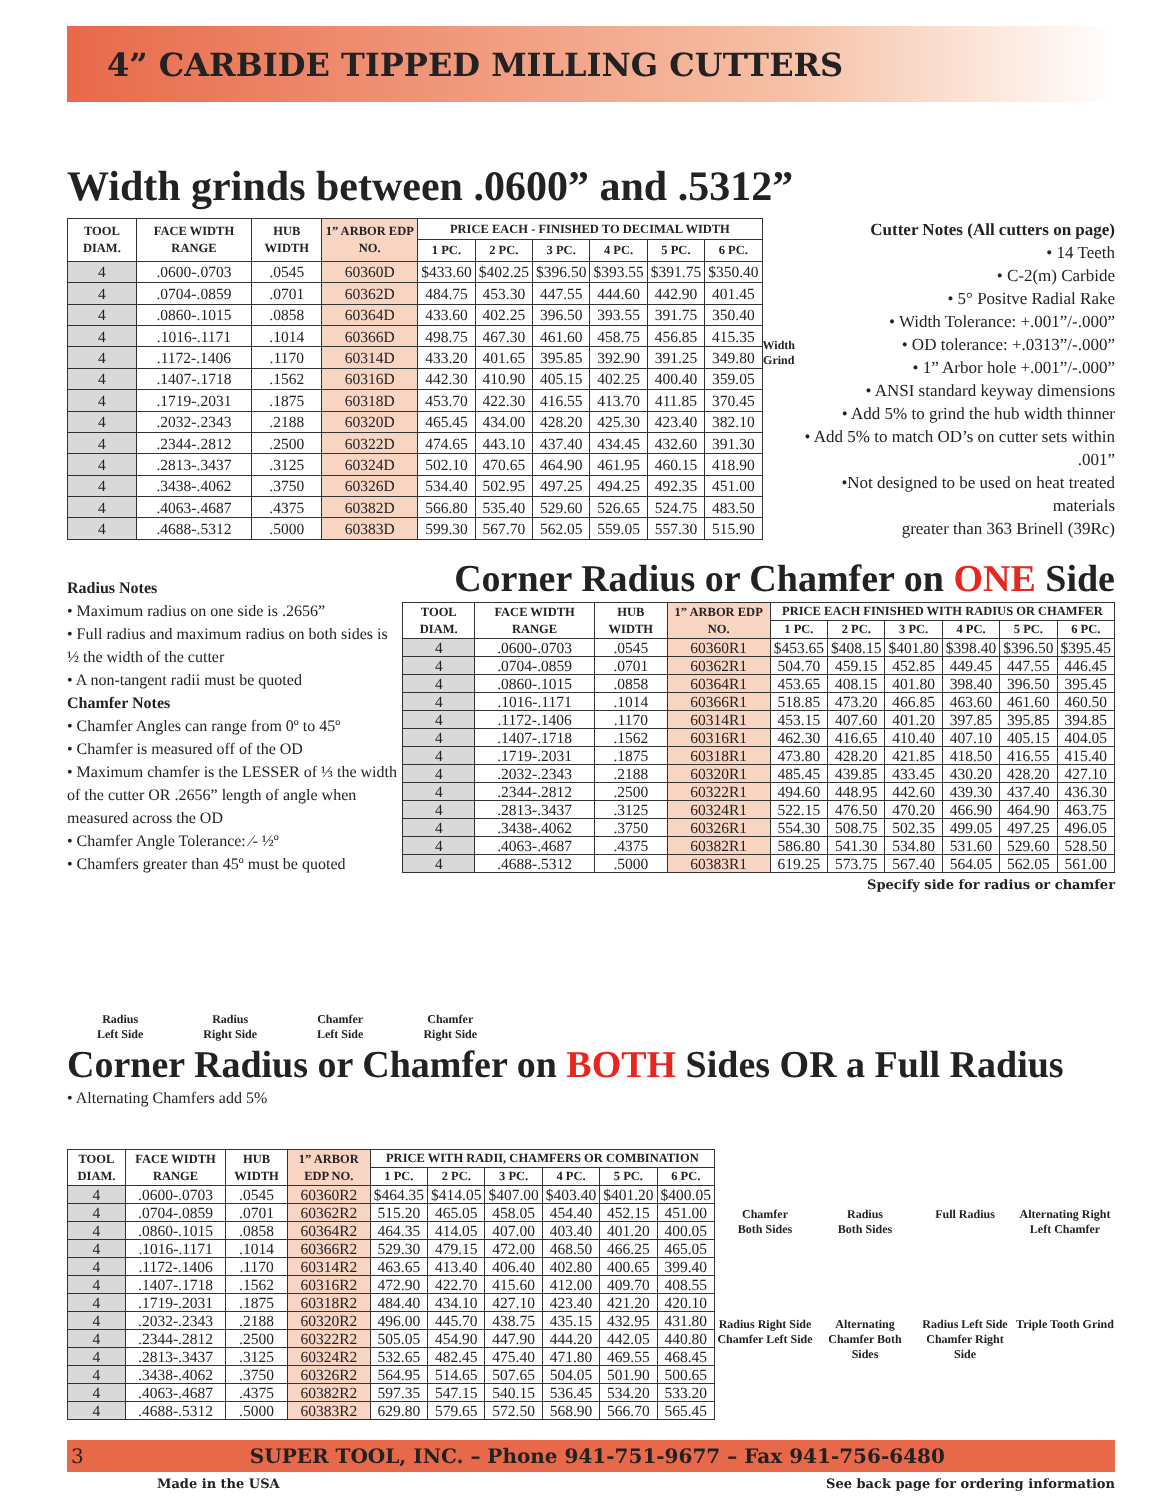4” CARBIDE TIPPED MILLING CUTTERS
Width grinds between .0600” and .5312”
| TOOL DIAM. | FACE WIDTH RANGE | HUB WIDTH | 1” ARBOR EDP NO. | PRICE EACH - FINISHED TO DECIMAL WIDTH | | | | | |
| --- | --- | --- | --- | --- | --- | --- | --- | --- | --- |
| | | | | 1 PC. | 2 PC. | 3 PC. | 4 PC. | 5 PC. | 6 PC. |
| 4 | .0600-.0703 | .0545 | 60360D | $433.60 | $402.25 | $396.50 | $393.55 | $391.75 | $350.40 |
| 4 | .0704-.0859 | .0701 | 60362D | 484.75 | 453.30 | 447.55 | 444.60 | 442.90 | 401.45 |
| 4 | .0860-.1015 | .0858 | 60364D | 433.60 | 402.25 | 396.50 | 393.55 | 391.75 | 350.40 |
| 4 | .1016-.1171 | .1014 | 60366D | 498.75 | 467.30 | 461.60 | 458.75 | 456.85 | 415.35 |
| 4 | .1172-.1406 | .1170 | 60314D | 433.20 | 401.65 | 395.85 | 392.90 | 391.25 | 349.80 |
| 4 | .1407-.1718 | .1562 | 60316D | 442.30 | 410.90 | 405.15 | 402.25 | 400.40 | 359.05 |
| 4 | .1719-.2031 | .1875 | 60318D | 453.70 | 422.30 | 416.55 | 413.70 | 411.85 | 370.45 |
| 4 | .2032-.2343 | .2188 | 60320D | 465.45 | 434.00 | 428.20 | 425.30 | 423.40 | 382.10 |
| 4 | .2344-.2812 | .2500 | 60322D | 474.65 | 443.10 | 437.40 | 434.45 | 432.60 | 391.30 |
| 4 | .2813-.3437 | .3125 | 60324D | 502.10 | 470.65 | 464.90 | 461.95 | 460.15 | 418.90 |
| 4 | .3438-.4062 | .3750 | 60326D | 534.40 | 502.95 | 497.25 | 494.25 | 492.35 | 451.00 |
| 4 | .4063-.4687 | .4375 | 60382D | 566.80 | 535.40 | 529.60 | 526.65 | 524.75 | 483.50 |
| 4 | .4688-.5312 | .5000 | 60383D | 599.30 | 567.70 | 562.05 | 559.05 | 557.30 | 515.90 |
Width
Grind
Cutter Notes (All cutters on page)
• 14 Teeth
• C-2(m) Carbide
• 5° Positve Radial Rake
• Width Tolerance: +.001”/-.000”
• OD tolerance: +.0313”/-.000”
• 1” Arbor hole +.001”/-.000”
• ANSI standard keyway dimensions
• Add 5% to grind the hub width thinner
• Add 5% to match OD’s on cutter sets within .001”
•Not designed to be used on heat treated materials
greater than 363 Brinell (39Rc)
Radius Notes
• Maximum radius on one side is .2656”
• Full radius and maximum radius on both sides is ½ the width of the cutter
• A non-tangent radii must be quoted
Chamfer Notes
• Chamfer Angles can range from 0º to 45º
• Chamfer is measured off of the OD
• Maximum chamfer is the LESSER of ⅓ the width of the cutter OR .2656” length of angle when measured across the OD
• Chamfer Angle Tolerance: ⁄- ½º
• Chamfers greater than 45º must be quoted
Corner Radius or Chamfer on ONE Side
| TOOL DIAM. | FACE WIDTH RANGE | HUB WIDTH | 1” ARBOR EDP NO. | PRICE EACH FINISHED WITH RADIUS OR CHAMFER | | | | | |
| --- | --- | --- | --- | --- | --- | --- | --- | --- | --- |
| | | | | 1 PC. | 2 PC. | 3 PC. | 4 PC. | 5 PC. | 6 PC. |
| 4 | .0600-.0703 | .0545 | 60360R1 | $453.65 | $408.15 | $401.80 | $398.40 | $396.50 | $395.45 |
| 4 | .0704-.0859 | .0701 | 60362R1 | 504.70 | 459.15 | 452.85 | 449.45 | 447.55 | 446.45 |
| 4 | .0860-.1015 | .0858 | 60364R1 | 453.65 | 408.15 | 401.80 | 398.40 | 396.50 | 395.45 |
| 4 | .1016-.1171 | .1014 | 60366R1 | 518.85 | 473.20 | 466.85 | 463.60 | 461.60 | 460.50 |
| 4 | .1172-.1406 | .1170 | 60314R1 | 453.15 | 407.60 | 401.20 | 397.85 | 395.85 | 394.85 |
| 4 | .1407-.1718 | .1562 | 60316R1 | 462.30 | 416.65 | 410.40 | 407.10 | 405.15 | 404.05 |
| 4 | .1719-.2031 | .1875 | 60318R1 | 473.80 | 428.20 | 421.85 | 418.50 | 416.55 | 415.40 |
| 4 | .2032-.2343 | .2188 | 60320R1 | 485.45 | 439.85 | 433.45 | 430.20 | 428.20 | 427.10 |
| 4 | .2344-.2812 | .2500 | 60322R1 | 494.60 | 448.95 | 442.60 | 439.30 | 437.40 | 436.30 |
| 4 | .2813-.3437 | .3125 | 60324R1 | 522.15 | 476.50 | 470.20 | 466.90 | 464.90 | 463.75 |
| 4 | .3438-.4062 | .3750 | 60326R1 | 554.30 | 508.75 | 502.35 | 499.05 | 497.25 | 496.05 |
| 4 | .4063-.4687 | .4375 | 60382R1 | 586.80 | 541.30 | 534.80 | 531.60 | 529.60 | 528.50 |
| 4 | .4688-.5312 | .5000 | 60383R1 | 619.25 | 573.75 | 567.40 | 564.05 | 562.05 | 561.00 |
Specify side for radius or chamfer
Radius
Left Side
Radius
Right Side
Chamfer
Left Side
Chamfer
Right Side
Corner Radius or Chamfer on BOTH Sides OR a Full Radius
• Alternating Chamfers add 5%
| TOOL DIAM. | FACE WIDTH RANGE | HUB WIDTH | 1” ARBOR EDP NO. | PRICE WITH RADII, CHAMFERS OR COMBINATION | | | | | |
| --- | --- | --- | --- | --- | --- | --- | --- | --- | --- |
| | | | | 1 PC. | 2 PC. | 3 PC. | 4 PC. | 5 PC. | 6 PC. |
| 4 | .0600-.0703 | .0545 | 60360R2 | $464.35 | $414.05 | $407.00 | $403.40 | $401.20 | $400.05 |
| 4 | .0704-.0859 | .0701 | 60362R2 | 515.20 | 465.05 | 458.05 | 454.40 | 452.15 | 451.00 |
| 4 | .0860-.1015 | .0858 | 60364R2 | 464.35 | 414.05 | 407.00 | 403.40 | 401.20 | 400.05 |
| 4 | .1016-.1171 | .1014 | 60366R2 | 529.30 | 479.15 | 472.00 | 468.50 | 466.25 | 465.05 |
| 4 | .1172-.1406 | .1170 | 60314R2 | 463.65 | 413.40 | 406.40 | 402.80 | 400.65 | 399.40 |
| 4 | .1407-.1718 | .1562 | 60316R2 | 472.90 | 422.70 | 415.60 | 412.00 | 409.70 | 408.55 |
| 4 | .1719-.2031 | .1875 | 60318R2 | 484.40 | 434.10 | 427.10 | 423.40 | 421.20 | 420.10 |
| 4 | .2032-.2343 | .2188 | 60320R2 | 496.00 | 445.70 | 438.75 | 435.15 | 432.95 | 431.80 |
| 4 | .2344-.2812 | .2500 | 60322R2 | 505.05 | 454.90 | 447.90 | 444.20 | 442.05 | 440.80 |
| 4 | .2813-.3437 | .3125 | 60324R2 | 532.65 | 482.45 | 475.40 | 471.80 | 469.55 | 468.45 |
| 4 | .3438-.4062 | .3750 | 60326R2 | 564.95 | 514.65 | 507.65 | 504.05 | 501.90 | 500.65 |
| 4 | .4063-.4687 | .4375 | 60382R2 | 597.35 | 547.15 | 540.15 | 536.45 | 534.20 | 533.20 |
| 4 | .4688-.5312 | .5000 | 60383R2 | 629.80 | 579.65 | 572.50 | 568.90 | 566.70 | 565.45 |
Chamfer
Both Sides
Radius
Both Sides
Full Radius
Alternating Right Left Chamfer
Radius Right Side Chamfer Left Side
Alternating Chamfer Both Sides
Radius Left Side Chamfer Right Side
Triple Tooth Grind
3 SUPER TOOL, INC. – Phone 941-751-9677 – Fax 941-756-6480
Made in the USA See back page for ordering information